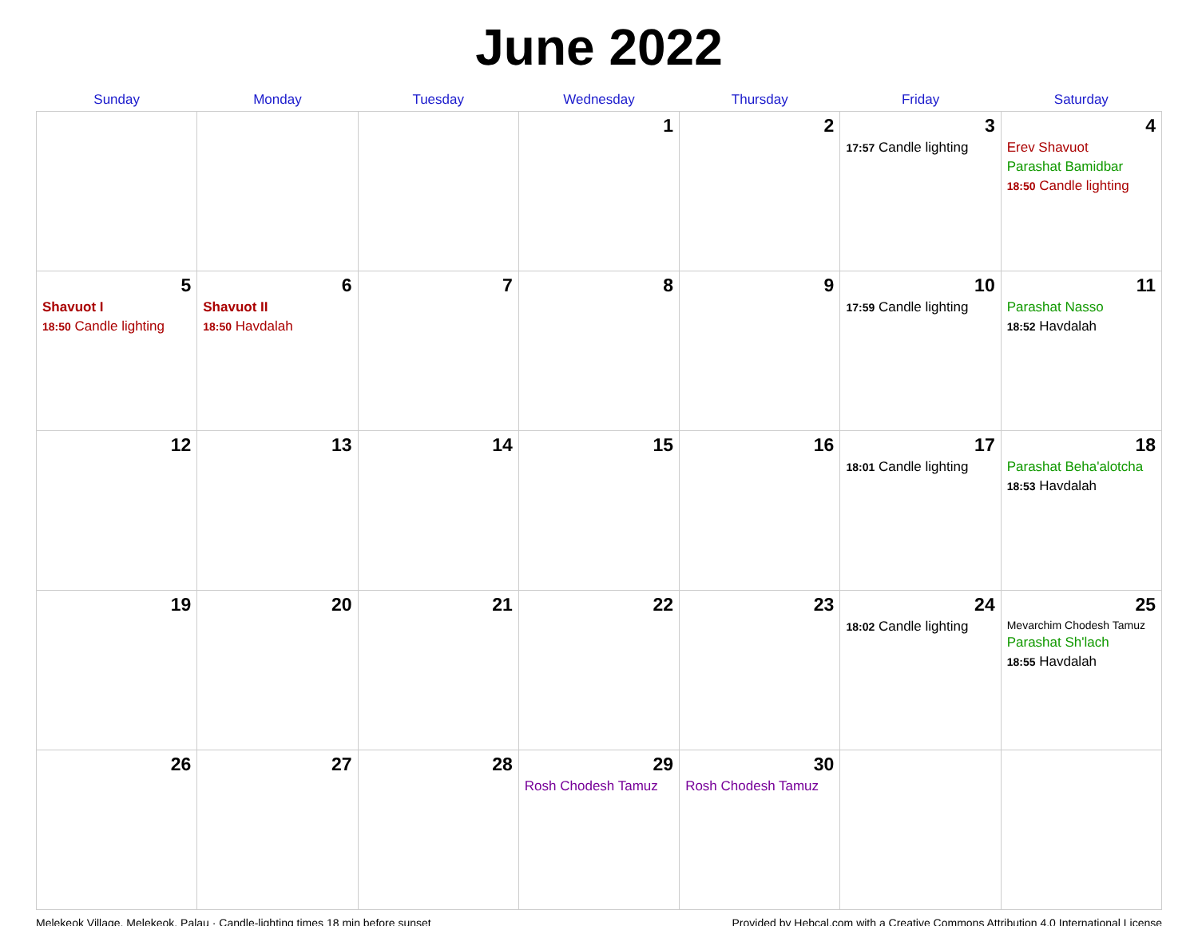June 2022
| Sunday | Monday | Tuesday | Wednesday | Thursday | Friday | Saturday |
| --- | --- | --- | --- | --- | --- | --- |
| | | | 1 | 2 | 3 17:57 Candle lighting | 4 Erev Shavuot Parashat Bamidbar 18:50 Candle lighting |
| 5 Shavuot I 18:50 Candle lighting | 6 Shavuot II 18:50 Havdalah | 7 | 8 | 9 | 10 17:59 Candle lighting | 11 Parashat Nasso 18:52 Havdalah |
| 12 | 13 | 14 | 15 | 16 | 17 18:01 Candle lighting | 18 Parashat Beha'alotcha 18:53 Havdalah |
| 19 | 20 | 21 | 22 | 23 | 24 18:02 Candle lighting | 25 Mevarchim Chodesh Tamuz Parashat Sh'lach 18:55 Havdalah |
| 26 | 27 | 28 | 29 Rosh Chodesh Tamuz | 30 Rosh Chodesh Tamuz | | |
Melekeok Village, Melekeok, Palau · Candle-lighting times 18 min before sunset Provided by Hebcal.com with a Creative Commons Attribution 4.0 International License